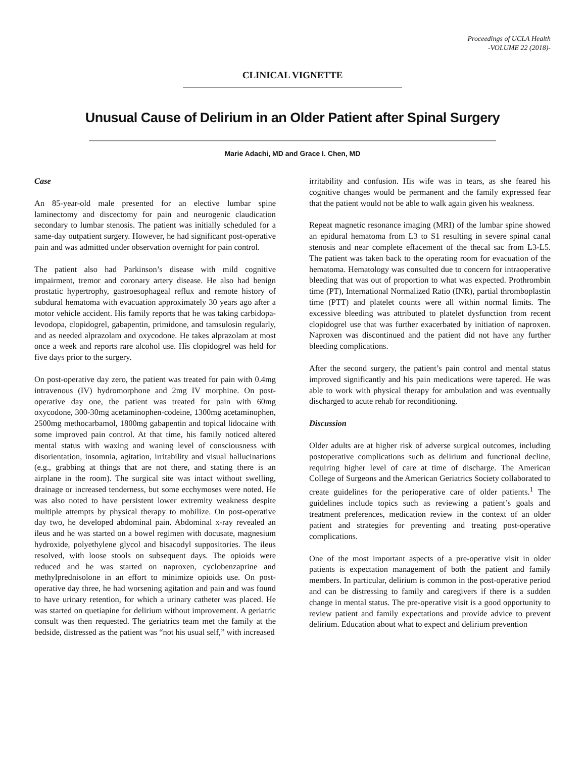Proceedings of UCLA Health
-VOLUME 22 (2018)-
CLINICAL VIGNETTE
Unusual Cause of Delirium in an Older Patient after Spinal Surgery
Marie Adachi, MD and Grace I. Chen, MD
Case
An 85-year-old male presented for an elective lumbar spine laminectomy and discectomy for pain and neurogenic claudication secondary to lumbar stenosis. The patient was initially scheduled for a same-day outpatient surgery. However, he had significant post-operative pain and was admitted under observation overnight for pain control.
The patient also had Parkinson’s disease with mild cognitive impairment, tremor and coronary artery disease. He also had benign prostatic hypertrophy, gastroesophageal reflux and remote history of subdural hematoma with evacuation approximately 30 years ago after a motor vehicle accident. His family reports that he was taking carbidopa-levodopa, clopidogrel, gabapentin, primidone, and tamsulosin regularly, and as needed alprazolam and oxycodone. He takes alprazolam at most once a week and reports rare alcohol use. His clopidogrel was held for five days prior to the surgery.
On post-operative day zero, the patient was treated for pain with 0.4mg intravenous (IV) hydromorphone and 2mg IV morphine. On post-operative day one, the patient was treated for pain with 60mg oxycodone, 300-30mg acetaminophen-codeine, 1300mg acetaminophen, 2500mg methocarbamol, 1800mg gabapentin and topical lidocaine with some improved pain control. At that time, his family noticed altered mental status with waxing and waning level of consciousness with disorientation, insomnia, agitation, irritability and visual hallucinations (e.g., grabbing at things that are not there, and stating there is an airplane in the room). The surgical site was intact without swelling, drainage or increased tenderness, but some ecchymoses were noted. He was also noted to have persistent lower extremity weakness despite multiple attempts by physical therapy to mobilize. On post-operative day two, he developed abdominal pain. Abdominal x-ray revealed an ileus and he was started on a bowel regimen with docusate, magnesium hydroxide, polyethylene glycol and bisacodyl suppositories. The ileus resolved, with loose stools on subsequent days. The opioids were reduced and he was started on naproxen, cyclobenzaprine and methylprednisolone in an effort to minimize opioids use. On post-operative day three, he had worsening agitation and pain and was found to have urinary retention, for which a urinary catheter was placed. He was started on quetiapine for delirium without improvement. A geriatric consult was then requested. The geriatrics team met the family at the bedside, distressed as the patient was “not his usual self,” with increased
irritability and confusion. His wife was in tears, as she feared his cognitive changes would be permanent and the family expressed fear that the patient would not be able to walk again given his weakness.
Repeat magnetic resonance imaging (MRI) of the lumbar spine showed an epidural hematoma from L3 to S1 resulting in severe spinal canal stenosis and near complete effacement of the thecal sac from L3-L5. The patient was taken back to the operating room for evacuation of the hematoma. Hematology was consulted due to concern for intraoperative bleeding that was out of proportion to what was expected. Prothrombin time (PT), International Normalized Ratio (INR), partial thromboplastin time (PTT) and platelet counts were all within normal limits. The excessive bleeding was attributed to platelet dysfunction from recent clopidogrel use that was further exacerbated by initiation of naproxen. Naproxen was discontinued and the patient did not have any further bleeding complications.
After the second surgery, the patient’s pain control and mental status improved significantly and his pain medications were tapered. He was able to work with physical therapy for ambulation and was eventually discharged to acute rehab for reconditioning.
Discussion
Older adults are at higher risk of adverse surgical outcomes, including postoperative complications such as delirium and functional decline, requiring higher level of care at time of discharge. The American College of Surgeons and the American Geriatrics Society collaborated to create guidelines for the perioperative care of older patients.<sup>1</sup> The guidelines include topics such as reviewing a patient’s goals and treatment preferences, medication review in the context of an older patient and strategies for preventing and treating post-operative complications.
One of the most important aspects of a pre-operative visit in older patients is expectation management of both the patient and family members. In particular, delirium is common in the post-operative period and can be distressing to family and caregivers if there is a sudden change in mental status. The pre-operative visit is a good opportunity to review patient and family expectations and provide advice to prevent delirium. Education about what to expect and delirium prevention